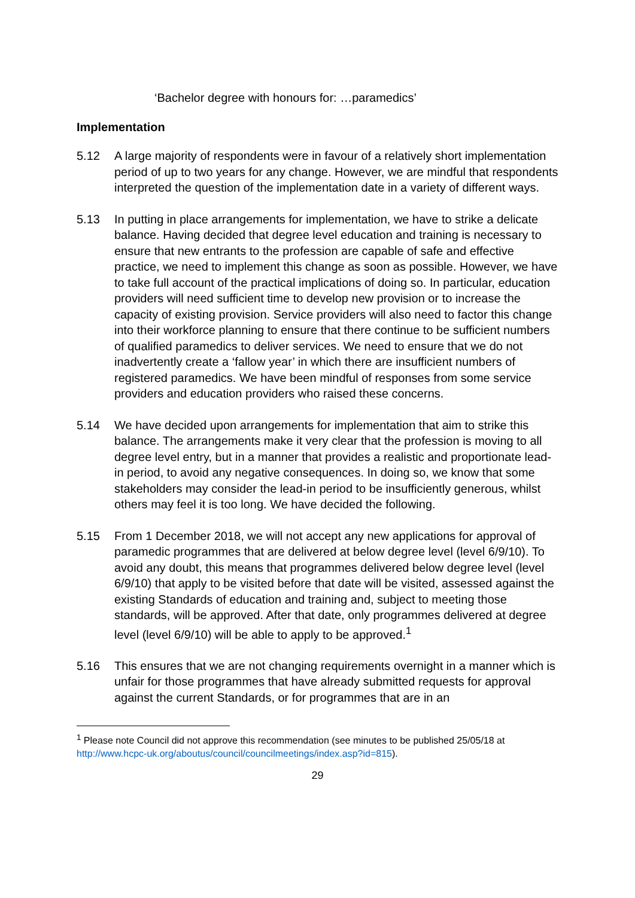‘Bachelor degree with honours for: …paramedics’
Implementation
5.12 A large majority of respondents were in favour of a relatively short implementation period of up to two years for any change. However, we are mindful that respondents interpreted the question of the implementation date in a variety of different ways.
5.13 In putting in place arrangements for implementation, we have to strike a delicate balance. Having decided that degree level education and training is necessary to ensure that new entrants to the profession are capable of safe and effective practice, we need to implement this change as soon as possible. However, we have to take full account of the practical implications of doing so. In particular, education providers will need sufficient time to develop new provision or to increase the capacity of existing provision. Service providers will also need to factor this change into their workforce planning to ensure that there continue to be sufficient numbers of qualified paramedics to deliver services. We need to ensure that we do not inadvertently create a ‘fallow year’ in which there are insufficient numbers of registered paramedics. We have been mindful of responses from some service providers and education providers who raised these concerns.
5.14 We have decided upon arrangements for implementation that aim to strike this balance. The arrangements make it very clear that the profession is moving to all degree level entry, but in a manner that provides a realistic and proportionate lead-in period, to avoid any negative consequences. In doing so, we know that some stakeholders may consider the lead-in period to be insufficiently generous, whilst others may feel it is too long. We have decided the following.
5.15 From 1 December 2018, we will not accept any new applications for approval of paramedic programmes that are delivered at below degree level (level 6/9/10). To avoid any doubt, this means that programmes delivered below degree level (level 6/9/10) that apply to be visited before that date will be visited, assessed against the existing Standards of education and training and, subject to meeting those standards, will be approved. After that date, only programmes delivered at degree level (level 6/9/10) will be able to apply to be approved.<sup>1</sup>
5.16 This ensures that we are not changing requirements overnight in a manner which is unfair for those programmes that have already submitted requests for approval against the current Standards, or for programmes that are in an
<sup>1</sup> Please note Council did not approve this recommendation (see minutes to be published 25/05/18 at http://www.hcpc-uk.org/aboutus/council/councilmeetings/index.asp?id=815).
29